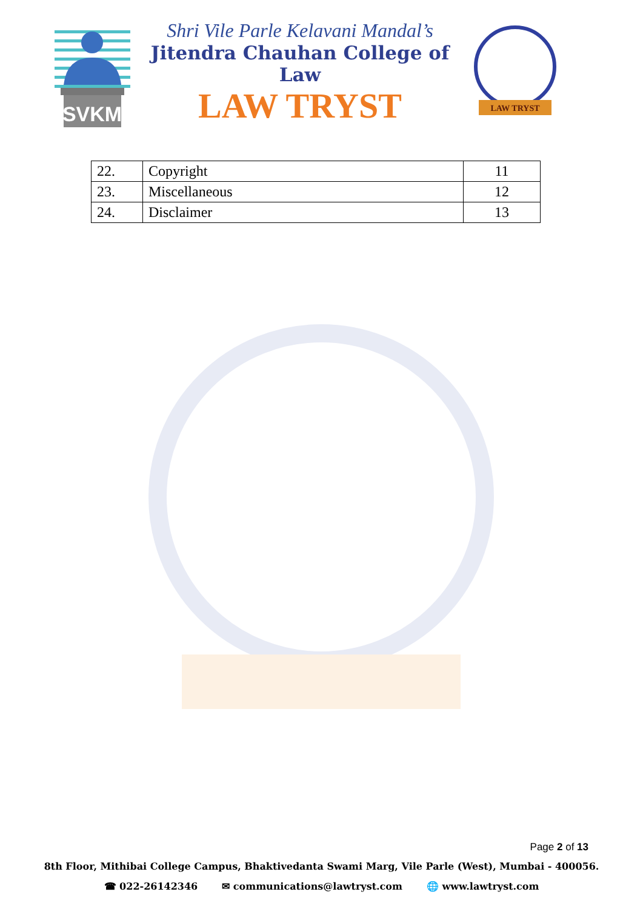SVKM
Shri Vile Parle Kelavani Mandal’s
Jitendra Chauhan College of Law
LAW TRYST
LAW TRYST
| 22. | Copyright | 11 |
| 23. | Miscellaneous | 12 |
| 24. | Disclaimer | 13 |
Page 2 of 13
8th Floor, Mithibai College Campus, Bhaktivedanta Swami Marg, Vile Parle (West), Mumbai - 400056.
☎ 022-26142346 ✉ communications@lawtryst.com 🌐 www.lawtryst.com